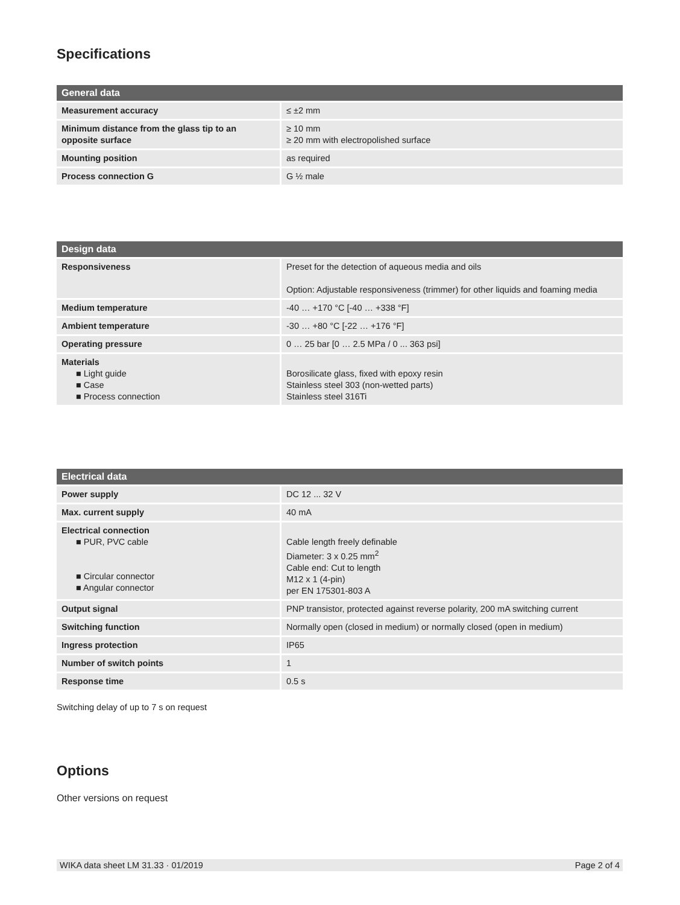Specifications
| General data | |
| --- | --- |
| Measurement accuracy | ≤ ±2 mm |
| Minimum distance from the glass tip to an opposite surface | ≥ 10 mm ≥ 20 mm with electropolished surface |
| Mounting position | as required |
| Process connection G | G ½ male |
| Design data | |
| --- | --- |
| Responsiveness | Preset for the detection of aqueous media and oils Option: Adjustable responsiveness (trimmer) for other liquids and foaming media |
| Medium temperature | -40 … +170 °C [-40 … +338 °F] |
| Ambient temperature | -30 … +80 °C [-22 … +176 °F] |
| Operating pressure | 0 … 25 bar [0 … 2.5 MPa / 0 ... 363 psi] |
| Materials ■ Light guide ■ Case ■ Process connection | Borosilicate glass, fixed with epoxy resin Stainless steel 303 (non-wetted parts) Stainless steel 316Ti |
| Electrical data | |
| --- | --- |
| Power supply | DC 12 ... 32 V |
| Max. current supply | 40 mA |
| Electrical connection ■ PUR, PVC cable ■ Circular connector ■ Angular connector | Cable length freely definable Diameter: 3 x 0.25 mm<sup>2</sup> Cable end: Cut to length M12 x 1 (4-pin) per EN 175301-803 A |
| Output signal | PNP transistor, protected against reverse polarity, 200 mA switching current |
| Switching function | Normally open (closed in medium) or normally closed (open in medium) |
| Ingress protection | IP65 |
| Number of switch points | 1 |
| Response time | 0.5 s |
Switching delay of up to 7 s on request
Options
Other versions on request
WIKA data sheet LM 31.33 · 01/2019 Page 2 of 4